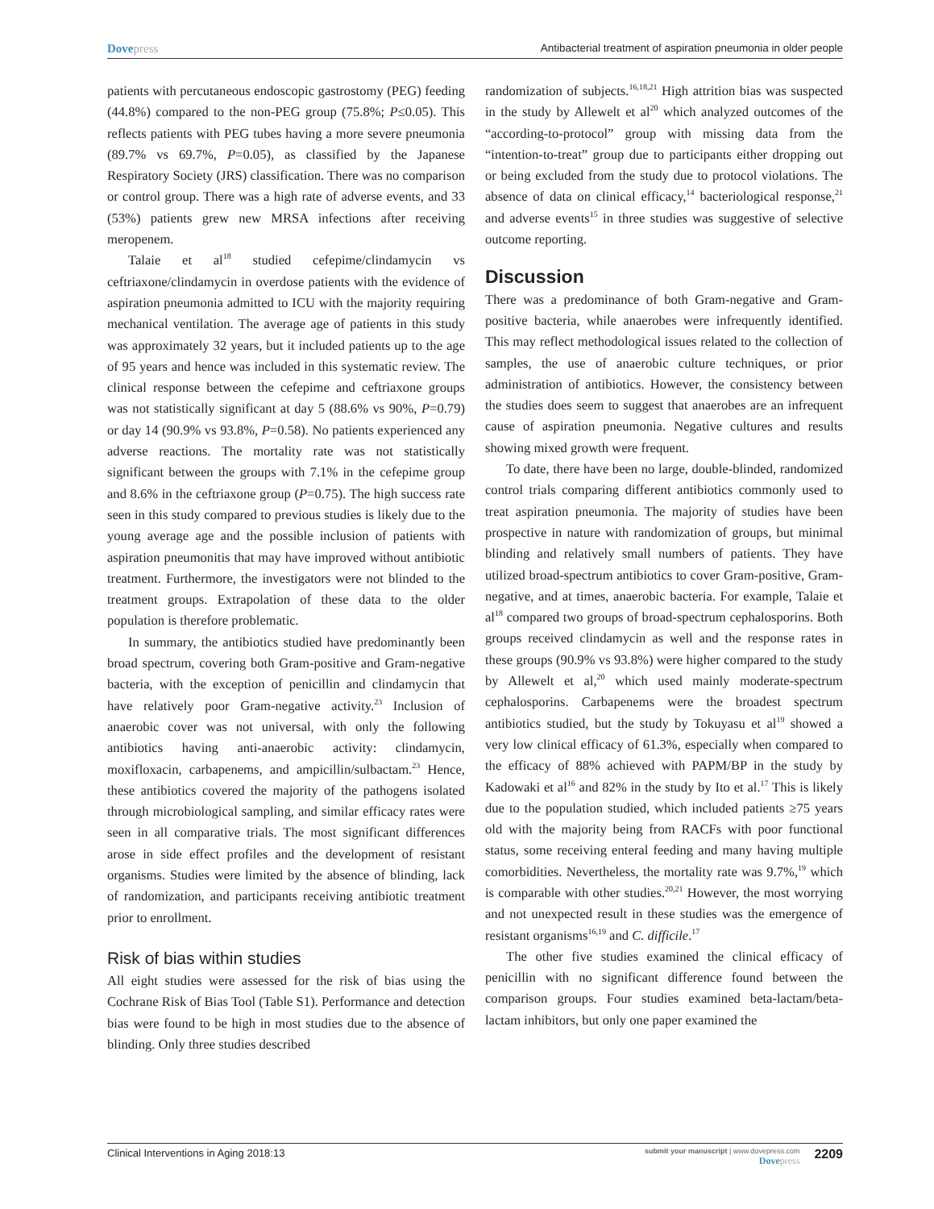Dovepress Antibacterial treatment of aspiration pneumonia in older people
patients with percutaneous endoscopic gastrostomy (PEG) feeding (44.8%) compared to the non-PEG group (75.8%; P≤0.05). This reflects patients with PEG tubes having a more severe pneumonia (89.7% vs 69.7%, P=0.05), as classified by the Japanese Respiratory Society (JRS) classification. There was no comparison or control group. There was a high rate of adverse events, and 33 (53%) patients grew new MRSA infections after receiving meropenem.
Talaie et al<sup>18</sup> studied cefepime/clindamycin vs ceftriaxone/clindamycin in overdose patients with the evidence of aspiration pneumonia admitted to ICU with the majority requiring mechanical ventilation. The average age of patients in this study was approximately 32 years, but it included patients up to the age of 95 years and hence was included in this systematic review. The clinical response between the cefepime and ceftriaxone groups was not statistically significant at day 5 (88.6% vs 90%, P=0.79) or day 14 (90.9% vs 93.8%, P=0.58). No patients experienced any adverse reactions. The mortality rate was not statistically significant between the groups with 7.1% in the cefepime group and 8.6% in the ceftriaxone group (P=0.75). The high success rate seen in this study compared to previous studies is likely due to the young average age and the possible inclusion of patients with aspiration pneumonitis that may have improved without antibiotic treatment. Furthermore, the investigators were not blinded to the treatment groups. Extrapolation of these data to the older population is therefore problematic.
In summary, the antibiotics studied have predominantly been broad spectrum, covering both Gram-positive and Gram-negative bacteria, with the exception of penicillin and clindamycin that have relatively poor Gram-negative activity.<sup>23</sup> Inclusion of anaerobic cover was not universal, with only the following antibiotics having anti-anaerobic activity: clindamycin, moxifloxacin, carbapenems, and ampicillin/sulbactam.<sup>23</sup> Hence, these antibiotics covered the majority of the pathogens isolated through microbiological sampling, and similar efficacy rates were seen in all comparative trials. The most significant differences arose in side effect profiles and the development of resistant organisms. Studies were limited by the absence of blinding, lack of randomization, and participants receiving antibiotic treatment prior to enrollment.
Risk of bias within studies
All eight studies were assessed for the risk of bias using the Cochrane Risk of Bias Tool (Table S1). Performance and detection bias were found to be high in most studies due to the absence of blinding. Only three studies described
randomization of subjects.<sup>16,18,21</sup> High attrition bias was suspected in the study by Allewelt et al<sup>20</sup> which analyzed outcomes of the “according-to-protocol” group with missing data from the “intention-to-treat” group due to participants either dropping out or being excluded from the study due to protocol violations. The absence of data on clinical efficacy,<sup>14</sup> bacteriological response,<sup>21</sup> and adverse events<sup>15</sup> in three studies was suggestive of selective outcome reporting.
Discussion
There was a predominance of both Gram-negative and Gram-positive bacteria, while anaerobes were infrequently identified. This may reflect methodological issues related to the collection of samples, the use of anaerobic culture techniques, or prior administration of antibiotics. However, the consistency between the studies does seem to suggest that anaerobes are an infrequent cause of aspiration pneumonia. Negative cultures and results showing mixed growth were frequent.
To date, there have been no large, double-blinded, randomized control trials comparing different antibiotics commonly used to treat aspiration pneumonia. The majority of studies have been prospective in nature with randomization of groups, but minimal blinding and relatively small numbers of patients. They have utilized broad-spectrum antibiotics to cover Gram-positive, Gram-negative, and at times, anaerobic bacteria. For example, Talaie et al<sup>18</sup> compared two groups of broad-spectrum cephalosporins. Both groups received clindamycin as well and the response rates in these groups (90.9% vs 93.8%) were higher compared to the study by Allewelt et al,<sup>20</sup> which used mainly moderate-spectrum cephalosporins. Carbapenems were the broadest spectrum antibiotics studied, but the study by Tokuyasu et al<sup>19</sup> showed a very low clinical efficacy of 61.3%, especially when compared to the efficacy of 88% achieved with PAPM/BP in the study by Kadowaki et al<sup>16</sup> and 82% in the study by Ito et al.<sup>17</sup> This is likely due to the population studied, which included patients ≥75 years old with the majority being from RACFs with poor functional status, some receiving enteral feeding and many having multiple comorbidities. Nevertheless, the mortality rate was 9.7%,<sup>19</sup> which is comparable with other studies.<sup>20,21</sup> However, the most worrying and not unexpected result in these studies was the emergence of resistant organisms<sup>16,19</sup> and C. difficile.<sup>17</sup>
The other five studies examined the clinical efficacy of penicillin with no significant difference found between the comparison groups. Four studies examined beta-lactam/beta-lactam inhibitors, but only one paper examined the
Clinical Interventions in Aging 2018:13
submit your manuscript | www.dovepress.com
Dovepress
2209